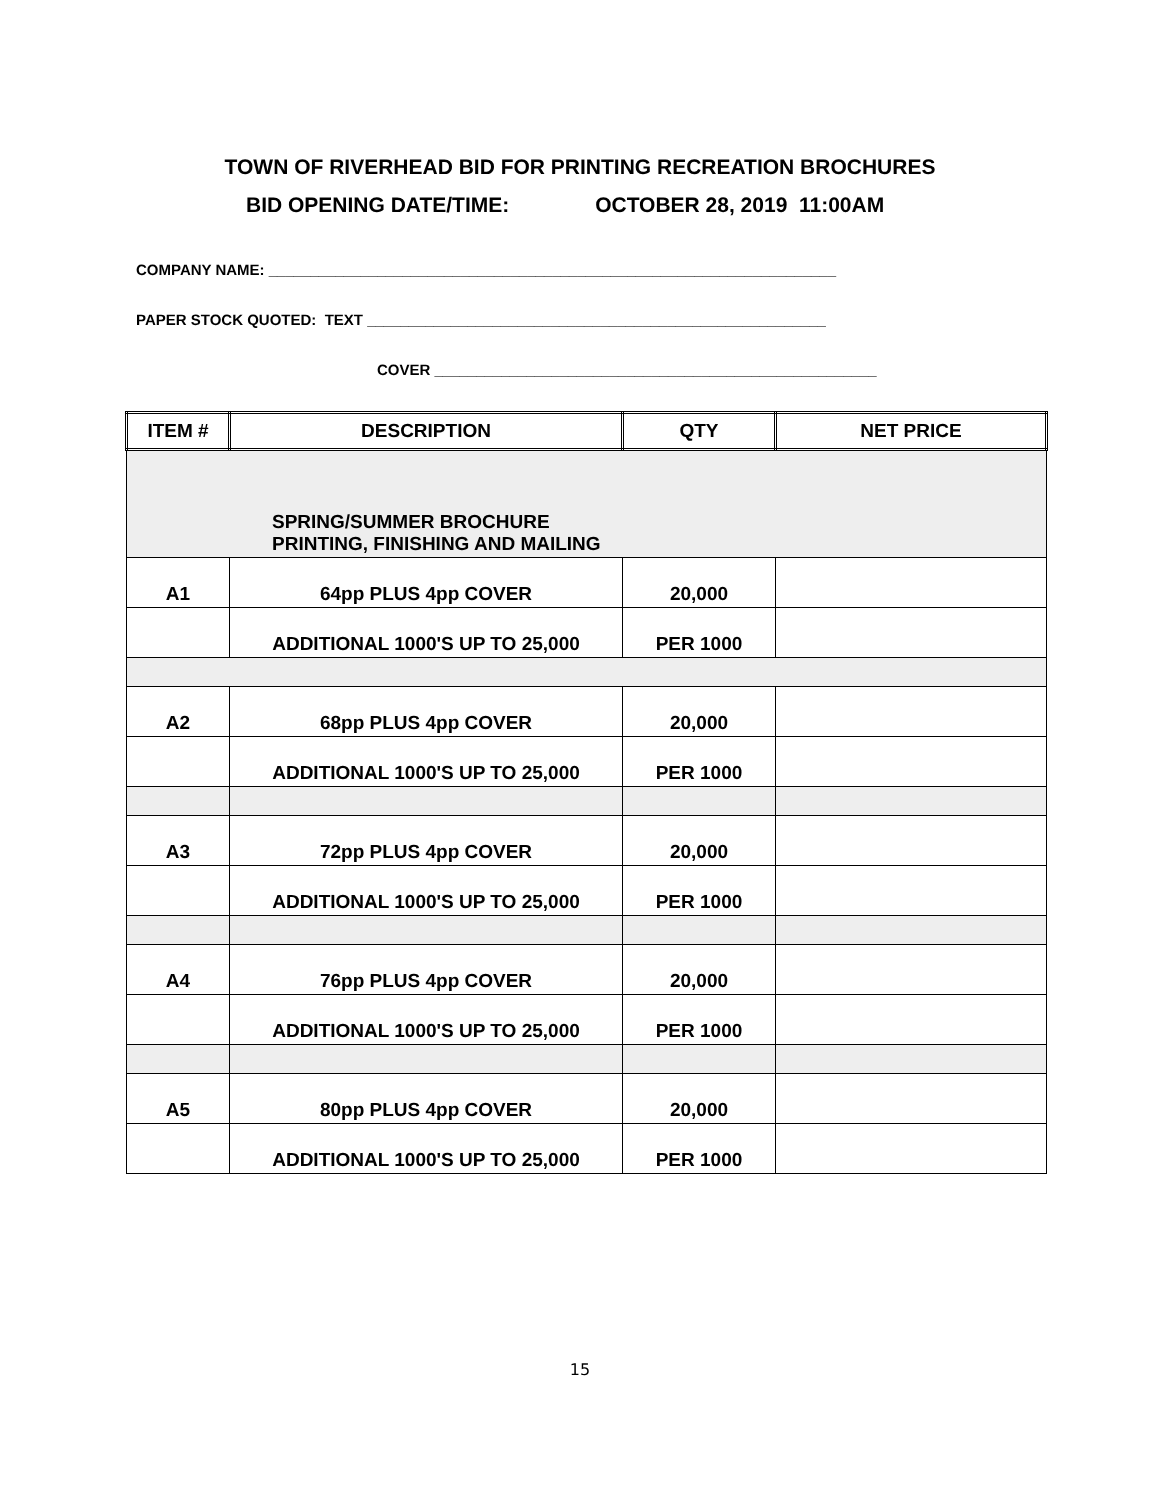TOWN OF RIVERHEAD BID FOR PRINTING RECREATION BROCHURES
BID OPENING DATE/TIME: OCTOBER 28, 2019 11:00AM
COMPANY NAME: ____________________________________________________________________
PAPER STOCK QUOTED: TEXT _______________________________________________________
COVER _____________________________________________________
| ITEM # | DESCRIPTION | QTY | NET PRICE |
| --- | --- | --- | --- |
| SPRING/SUMMER BROCHURE PRINTING, FINISHING AND MAILING | | | |
| A1 | 64pp PLUS 4pp COVER | 20,000 | |
| | ADDITIONAL 1000'S UP TO 25,000 | PER 1000 | |
| A2 | 68pp PLUS 4pp COVER | 20,000 | |
| | ADDITIONAL 1000'S UP TO 25,000 | PER 1000 | |
| A3 | 72pp PLUS 4pp COVER | 20,000 | |
| | ADDITIONAL 1000'S UP TO 25,000 | PER 1000 | |
| A4 | 76pp PLUS 4pp COVER | 20,000 | |
| | ADDITIONAL 1000'S UP TO 25,000 | PER 1000 | |
| A5 | 80pp PLUS 4pp COVER | 20,000 | |
| | ADDITIONAL 1000'S UP TO 25,000 | PER 1000 | |
15